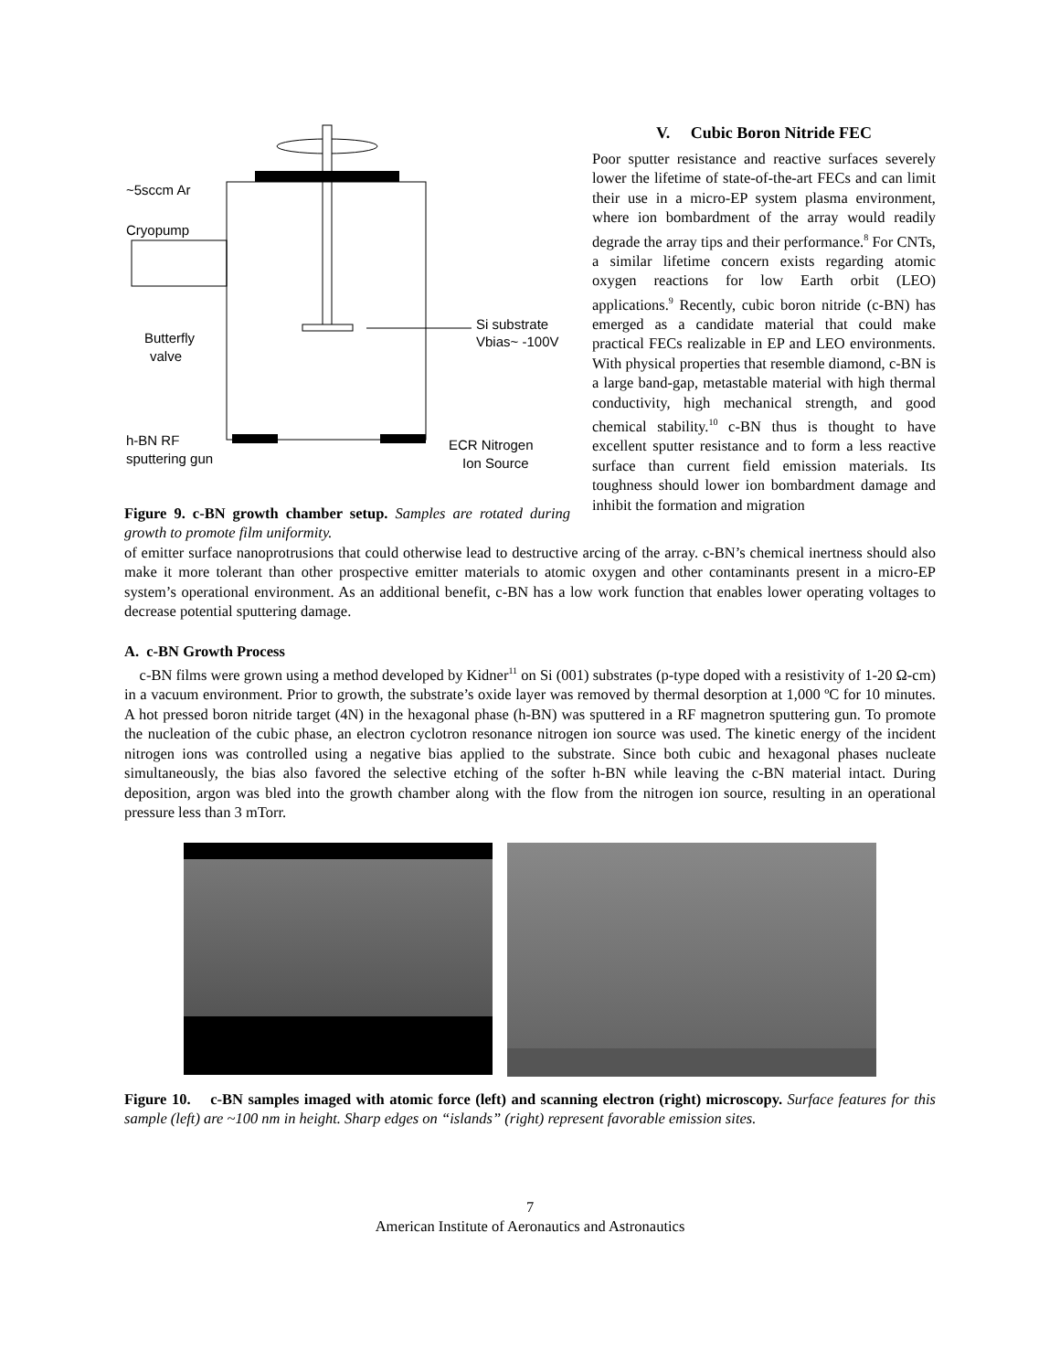~5sccm Ar
Cryopump
Butterfly
valve
Si substrate
Vbias~ -100V
h-BN RF
sputtering gun
ECR Nitrogen
Ion Source
Figure 9. c-BN growth chamber setup. Samples are rotated during growth to promote film uniformity.
V. Cubic Boron Nitride FEC
Poor sputter resistance and reactive surfaces severely lower the lifetime of state-of-the-art FECs and can limit their use in a micro-EP system plasma environment, where ion bombardment of the array would readily degrade the array tips and their performance.<sup>8</sup> For CNTs, a similar lifetime concern exists regarding atomic oxygen reactions for low Earth orbit (LEO) applications.<sup>9</sup> Recently, cubic boron nitride (c-BN) has emerged as a candidate material that could make practical FECs realizable in EP and LEO environments. With physical properties that resemble diamond, c-BN is a large band-gap, metastable material with high thermal conductivity, high mechanical strength, and good chemical stability.<sup>10</sup> c-BN thus is thought to have excellent sputter resistance and to form a less reactive surface than current field emission materials. Its toughness should lower ion bombardment damage and inhibit the formation and migration
of emitter surface nanoprotrusions that could otherwise lead to destructive arcing of the array. c-BN’s chemical inertness should also make it more tolerant than other prospective emitter materials to atomic oxygen and other contaminants present in a micro-EP system’s operational environment. As an additional benefit, c-BN has a low work function that enables lower operating voltages to decrease potential sputtering damage.
A. c-BN Growth Process
c-BN films were grown using a method developed by Kidner<sup>11</sup> on Si (001) substrates (p-type doped with a resistivity of 1-20 Ω-cm) in a vacuum environment. Prior to growth, the substrate’s oxide layer was removed by thermal desorption at 1,000 ºC for 10 minutes. A hot pressed boron nitride target (4N) in the hexagonal phase (h-BN) was sputtered in a RF magnetron sputtering gun. To promote the nucleation of the cubic phase, an electron cyclotron resonance nitrogen ion source was used. The kinetic energy of the incident nitrogen ions was controlled using a negative bias applied to the substrate. Since both cubic and hexagonal phases nucleate simultaneously, the bias also favored the selective etching of the softer h-BN while leaving the c-BN material intact. During deposition, argon was bled into the growth chamber along with the flow from the nitrogen ion source, resulting in an operational pressure less than 3 mTorr.
Figure 10. c-BN samples imaged with atomic force (left) and scanning electron (right) microscopy. Surface features for this sample (left) are ~100 nm in height. Sharp edges on “islands” (right) represent favorable emission sites.
7
American Institute of Aeronautics and Astronautics